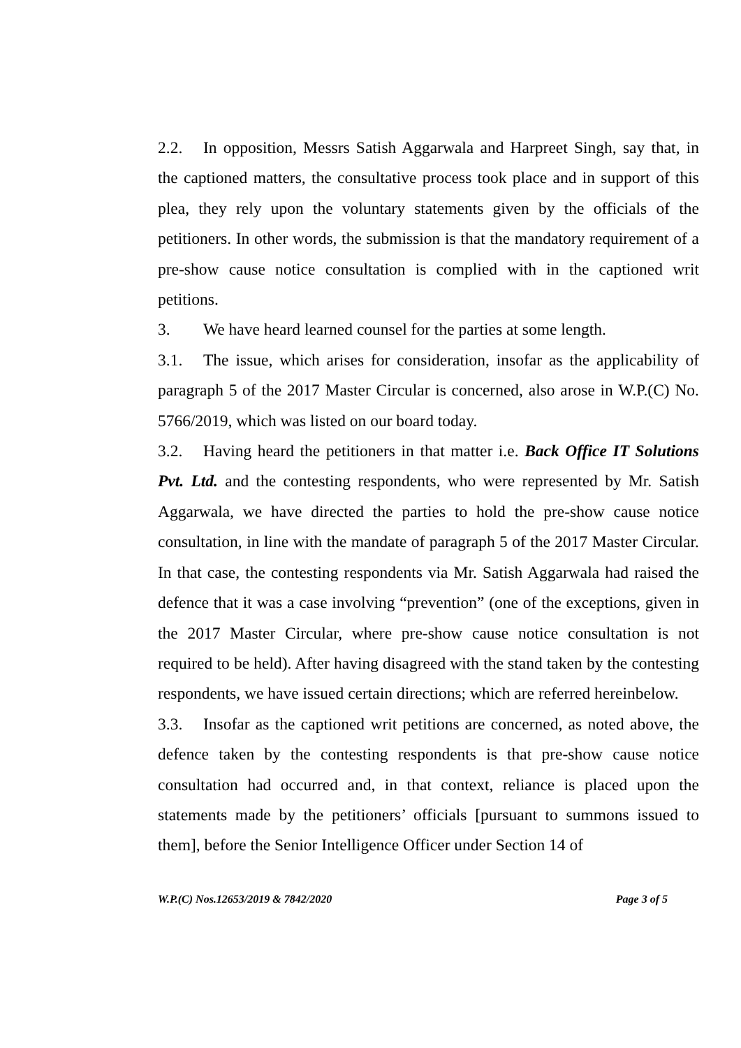2.2. In opposition, Messrs Satish Aggarwala and Harpreet Singh, say that, in the captioned matters, the consultative process took place and in support of this plea, they rely upon the voluntary statements given by the officials of the petitioners. In other words, the submission is that the mandatory requirement of a pre-show cause notice consultation is complied with in the captioned writ petitions.
3. We have heard learned counsel for the parties at some length.
3.1. The issue, which arises for consideration, insofar as the applicability of paragraph 5 of the 2017 Master Circular is concerned, also arose in W.P.(C) No. 5766/2019, which was listed on our board today.
3.2. Having heard the petitioners in that matter i.e. Back Office IT Solutions Pvt. Ltd. and the contesting respondents, who were represented by Mr. Satish Aggarwala, we have directed the parties to hold the pre-show cause notice consultation, in line with the mandate of paragraph 5 of the 2017 Master Circular. In that case, the contesting respondents via Mr. Satish Aggarwala had raised the defence that it was a case involving “prevention” (one of the exceptions, given in the 2017 Master Circular, where pre-show cause notice consultation is not required to be held). After having disagreed with the stand taken by the contesting respondents, we have issued certain directions; which are referred hereinbelow.
3.3. Insofar as the captioned writ petitions are concerned, as noted above, the defence taken by the contesting respondents is that pre-show cause notice consultation had occurred and, in that context, reliance is placed upon the statements made by the petitioners’ officials [pursuant to summons issued to them], before the Senior Intelligence Officer under Section 14 of
W.P.(C) Nos.12653/2019 & 7842/2020 Page 3 of 5